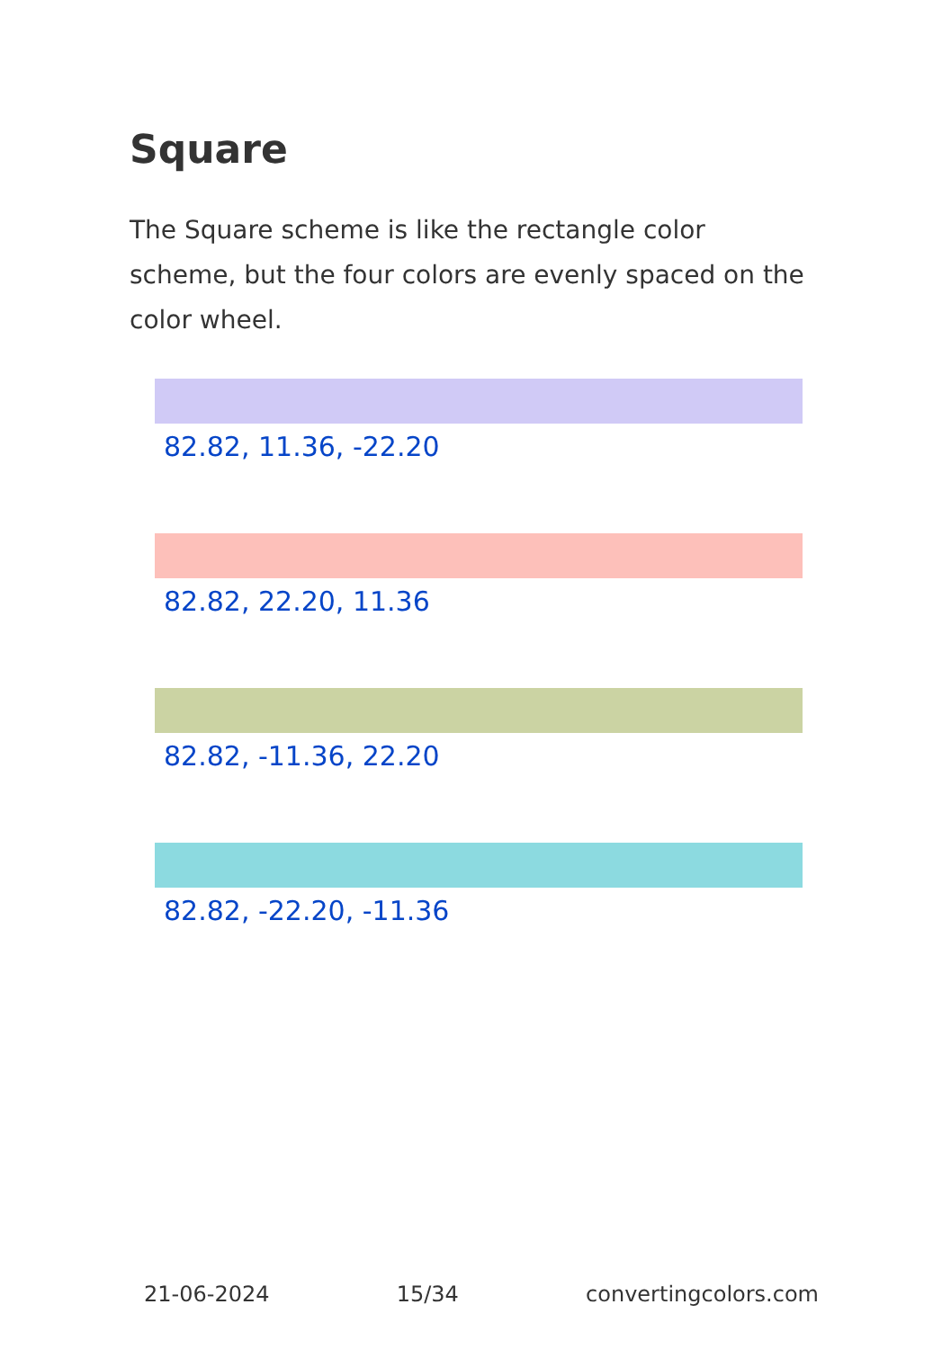Square
The Square scheme is like the rectangle color scheme, but the four colors are evenly spaced on the color wheel.
82.82, 11.36, -22.20
82.82, 22.20, 11.36
82.82, -11.36, 22.20
82.82, -22.20, -11.36
21-06-2024 15/34 convertingcolors.com